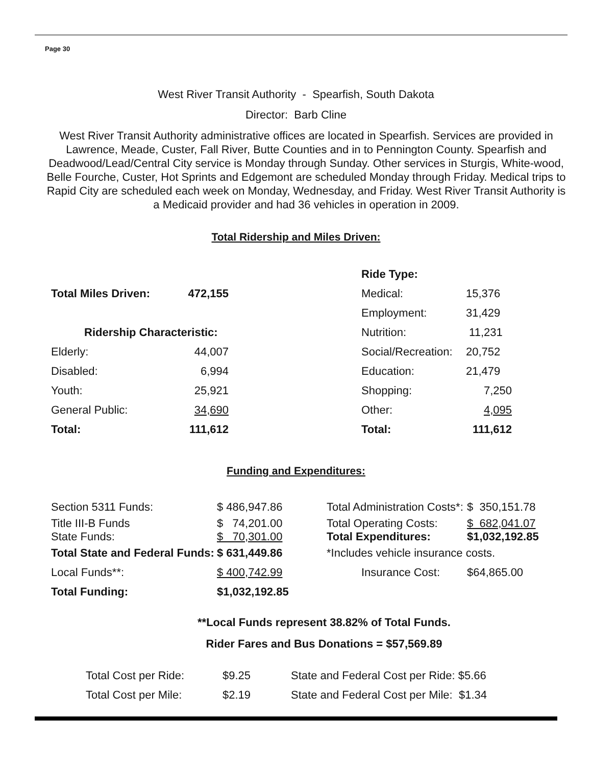Page 30
West River Transit Authority - Spearfish, South Dakota
Director: Barb Cline
West River Transit Authority administrative offices are located in Spearfish. Services are provided in Lawrence, Meade, Custer, Fall River, Butte Counties and in to Pennington County. Spearfish and Deadwood/Lead/Central City service is Monday through Sunday. Other services in Sturgis, White-wood, Belle Fourche, Custer, Hot Sprints and Edgemont are scheduled Monday through Friday. Medical trips to Rapid City are scheduled each week on Monday, Wednesday, and Friday. West River Transit Authority is a Medicaid provider and had 36 vehicles in operation in 2009.
Total Ridership and Miles Driven:
| | | | Ride Type: | |
| Total Miles Driven: | 472,155 | | Medical: | 15,376 |
| | | | Employment: | 31,429 |
| Ridership Characteristic: | | | Nutrition: | 11,231 |
| Elderly: | 44,007 | | Social/Recreation: | 20,752 |
| Disabled: | 6,994 | | Education: | 21,479 |
| Youth: | 25,921 | | Shopping: | 7,250 |
| General Public: | 34,690 | | Other: | 4,095 |
| Total: | 111,612 | | Total: | 111,612 |
Funding and Expenditures:
| Section 5311 Funds: | $ 486,947.86 | Total Administration Costs*: | $ 350,151.78 |
| Title III-B Funds State Funds: | $ 74,201.00 $ 70,301.00 | Total Operating Costs: Total Expenditures: | $ 682,041.07 $1,032,192.85 |
| Total State and Federal Funds: | $ 631,449.86 | *Includes vehicle insurance costs. | |
| Local Funds**: | $ 400,742.99 | Insurance Cost: | $64,865.00 |
| Total Funding: | $1,032,192.85 | | |
**Local Funds represent 38.82% of Total Funds.
Rider Fares and Bus Donations = $57,569.89
| Total Cost per Ride: | $9.25 | State and Federal Cost per Ride: $5.66 |
| Total Cost per Mile: | $2.19 | State and Federal Cost per Mile: $1.34 |